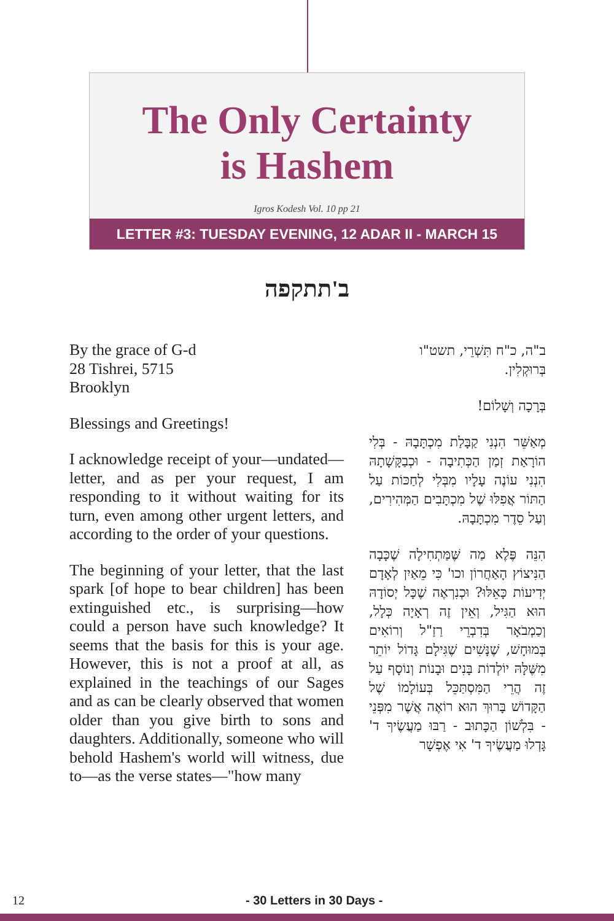The Only Certainty
is Hashem
Igros Kodesh Vol. 10 pp 21
LETTER #3: TUESDAY EVENING, 12 ADAR II - MARCH 15
ב'תתקפה
By the grace of G-d
28 Tishrei, 5715
Brooklyn
Blessings and Greetings!
I acknowledge receipt of your—undated—letter, and as per your request, I am responding to it without waiting for its turn, even among other urgent letters, and according to the order of your questions.
The beginning of your letter, that the last spark [of hope to bear children] has been extinguished etc., is surprising—how could a person have such knowledge? It seems that the basis for this is your age. However, this is not a proof at all, as explained in the teachings of our Sages and as can be clearly observed that women older than you give birth to sons and daughters. Additionally, someone who will behold Hashem's world will witness, due to—as the verse states—"how many
ב"ה, כ"ח תִּשְׁרֵי, תשט"ו
בְּרוּקְלִין.
בְּרָכָה וְשָׁלוֹם!
מְאַשֵּׁר הִנְנִי קַבָּלַת מִכְתָּבָהּ - בְּלִי הוֹרָאַת זְמַן הַכְּתִיבָה - וּכְבַקָּשָׁתָהּ הִנְנִי עוֹנֶה עָלָיו מִבְּלִי לְחַכּוֹת עַל הַתּוֹר אֲפִלּוּ שֶׁל מִכְתָּבִים הַמְּהִירִים, וְעַל סֵדֶר מִכְתָּבָהּ.
הִנֵּה פֶּלֶא מַה שֶּׁמַּתְחִילָה שֶׁכָּבָה הַנִּיצוֹץ הָאַחֲרוֹן וכו' כִּי מֵאַיִן לְאָדָם יְדִיעוֹת כָּאֵלּוּ? וּכְנִרְאֶה שֶׁכָּל יְסוֹדָהּ הוּא הַגִּיל, וְאֵין זֶה רְאָיָה כְּלָל, וְכַמְבֹאָר בְּדִבְרֵי רַזַ"ל וְרוֹאִים בְּמוּחָשׁ, שֶׁנָּשִׁים שֶׁגִּילָם גָּדוֹל יוֹתֵר מִשֶּׁלָּהּ יוֹלְדוֹת בָּנִים וּבָנוֹת וְנוֹסָף עַל זֶה הֲרֵי הַמִּסְתַּכֵּל בְּעוֹלָמוֹ שֶׁל הַקָּדוֹשׁ בָּרוּךְ הוּא רוֹאֶה אֲשֶׁר מִפְּנֵי - בִּלְשׁוֹן הַכָּתוּב - רַבּוּ מַעֲשֶׂיךָ ד' גָּדְלוּ מַעֲשֶׂיךָ ד' אִי אֶפְשָׁר
12 - 30 Letters in 30 Days -